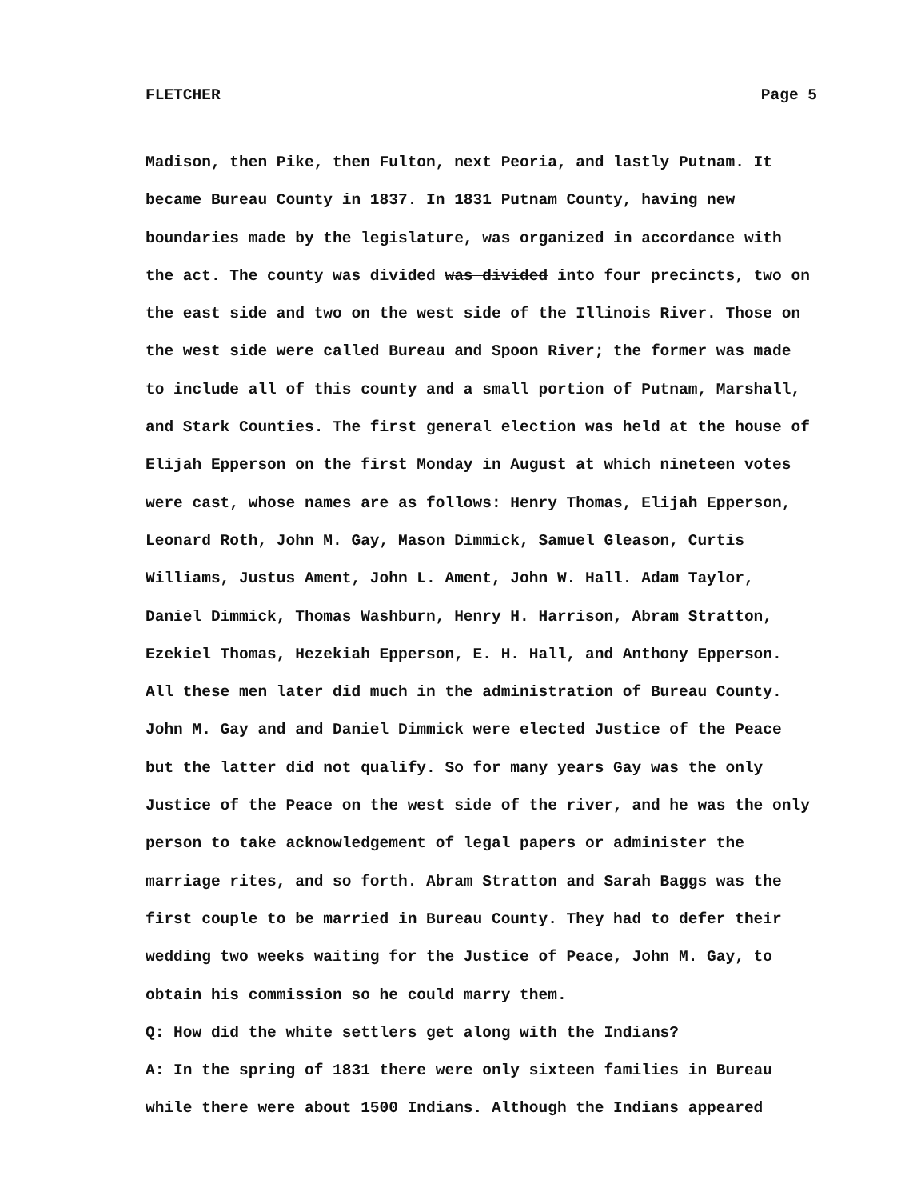FLETCHER Page 5
Madison, then Pike, then Fulton, next Peoria, and lastly Putnam. It became Bureau County in 1837. In 1831 Putnam County, having new boundaries made by the legislature, was organized in accordance with the act. The county was divided was divided into four precincts, two on the east side and two on the west side of the Illinois River. Those on the west side were called Bureau and Spoon River; the former was made to include all of this county and a small portion of Putnam, Marshall, and Stark Counties. The first general election was held at the house of Elijah Epperson on the first Monday in August at which nineteen votes were cast, whose names are as follows: Henry Thomas, Elijah Epperson, Leonard Roth, John M. Gay, Mason Dimmick, Samuel Gleason, Curtis Williams, Justus Ament, John L. Ament, John W. Hall. Adam Taylor, Daniel Dimmick, Thomas Washburn, Henry H. Harrison, Abram Stratton, Ezekiel Thomas, Hezekiah Epperson, E. H. Hall, and Anthony Epperson. All these men later did much in the administration of Bureau County. John M. Gay and and Daniel Dimmick were elected Justice of the Peace but the latter did not qualify. So for many years Gay was the only Justice of the Peace on the west side of the river, and he was the only person to take acknowledgement of legal papers or administer the marriage rites, and so forth. Abram Stratton and Sarah Baggs was the first couple to be married in Bureau County. They had to defer their wedding two weeks waiting for the Justice of Peace, John M. Gay, to obtain his commission so he could marry them.
Q: How did the white settlers get along with the Indians?
A: In the spring of 1831 there were only sixteen families in Bureau while there were about 1500 Indians. Although the Indians appeared